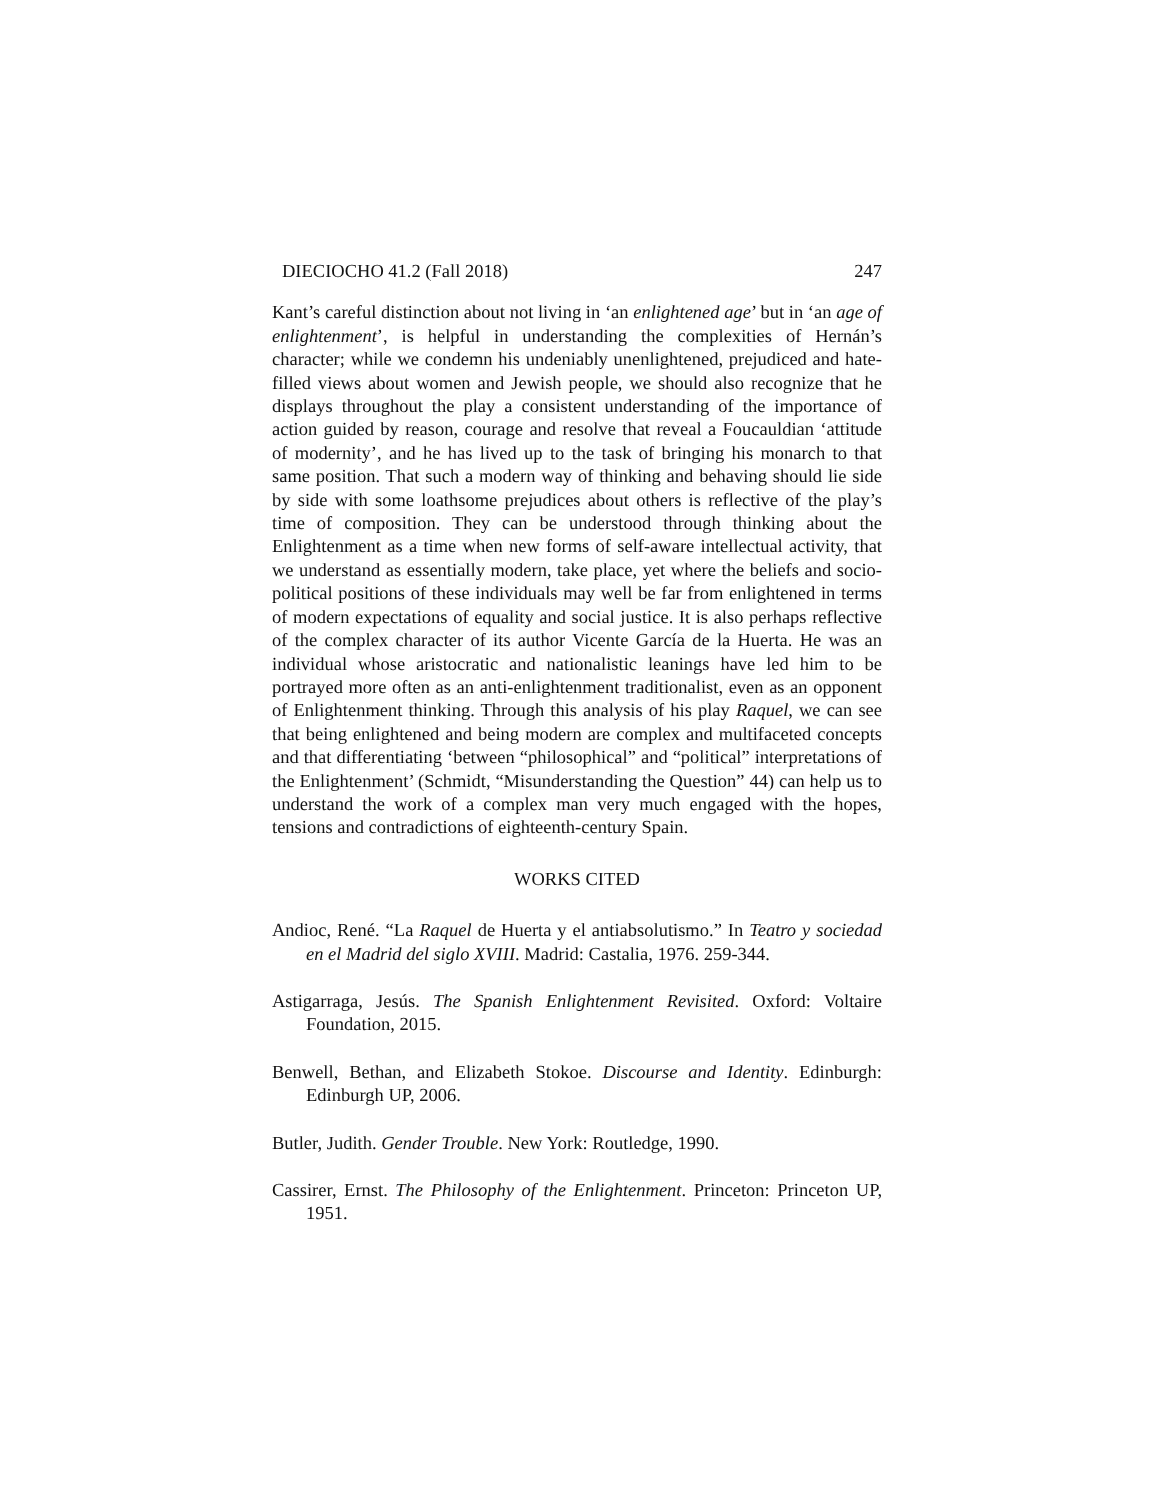DIECIOCHO 41.2 (Fall 2018) 247
Kant’s careful distinction about not living in ‘an enlightened age’ but in ‘an age of enlightenment’, is helpful in understanding the complexities of Hernán’s character; while we condemn his undeniably unenlightened, prejudiced and hate-filled views about women and Jewish people, we should also recognize that he displays throughout the play a consistent understanding of the importance of action guided by reason, courage and resolve that reveal a Foucauldian ‘attitude of modernity’, and he has lived up to the task of bringing his monarch to that same position. That such a modern way of thinking and behaving should lie side by side with some loathsome prejudices about others is reflective of the play’s time of composition. They can be understood through thinking about the Enlightenment as a time when new forms of self-aware intellectual activity, that we understand as essentially modern, take place, yet where the beliefs and socio-political positions of these individuals may well be far from enlightened in terms of modern expectations of equality and social justice. It is also perhaps reflective of the complex character of its author Vicente García de la Huerta. He was an individual whose aristocratic and nationalistic leanings have led him to be portrayed more often as an anti-enlightenment traditionalist, even as an opponent of Enlightenment thinking. Through this analysis of his play Raquel, we can see that being enlightened and being modern are complex and multifaceted concepts and that differentiating ‘between “philosophical” and “political” interpretations of the Enlightenment’ (Schmidt, “Misunderstanding the Question” 44) can help us to understand the work of a complex man very much engaged with the hopes, tensions and contradictions of eighteenth-century Spain.
WORKS CITED
Andioc, René. “La Raquel de Huerta y el antiabsolutismo.” In Teatro y sociedad en el Madrid del siglo XVIII. Madrid: Castalia, 1976. 259-344.
Astigarraga, Jesús. The Spanish Enlightenment Revisited. Oxford: Voltaire Foundation, 2015.
Benwell, Bethan, and Elizabeth Stokoe. Discourse and Identity. Edinburgh: Edinburgh UP, 2006.
Butler, Judith. Gender Trouble. New York: Routledge, 1990.
Cassirer, Ernst. The Philosophy of the Enlightenment. Princeton: Princeton UP, 1951.